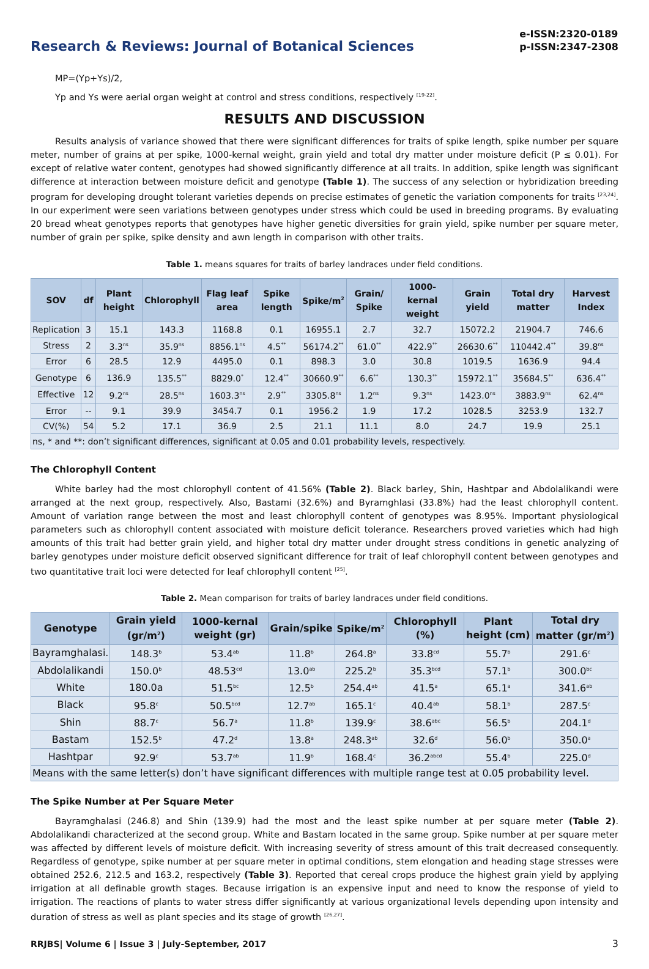Research & Reviews: Journal of Botanical Sciences
e-ISSN:2320-0189
p-ISSN:2347-2308
MP=(Yp+Ys)/2,
Yp and Ys were aerial organ weight at control and stress conditions, respectively <sup>[19-22]</sup>.
RESULTS AND DISCUSSION
Results analysis of variance showed that there were significant differences for traits of spike length, spike number per square meter, number of grains at per spike, 1000-kernal weight, grain yield and total dry matter under moisture deficit (P ≤ 0.01). For except of relative water content, genotypes had showed significantly difference at all traits. In addition, spike length was significant difference at interaction between moisture deficit and genotype (Table 1). The success of any selection or hybridization breeding program for developing drought tolerant varieties depends on precise estimates of genetic the variation components for traits <sup>[23,24]</sup>. In our experiment were seen variations between genotypes under stress which could be used in breeding programs. By evaluating 20 bread wheat genotypes reports that genotypes have higher genetic diversities for grain yield, spike number per square meter, number of grain per spike, spike density and awn length in comparison with other traits.
Table 1. means squares for traits of barley landraces under field conditions.
| SOV | df | Plant height | Chlorophyll | Flag leaf area | Spike length | Spike/m<sup>2</sup> | Grain/ Spike | 1000-kernal weight | Grain yield | Total dry matter | Harvest Index |
| --- | --- | --- | --- | --- | --- | --- | --- | --- | --- | --- | --- |
| Replication | 3 | 15.1 | 143.3 | 1168.8 | 0.1 | 16955.1 | 2.7 | 32.7 | 15072.2 | 21904.7 | 746.6 |
| Stress | 2 | 3.3<sup>ns</sup> | 35.9<sup>ns</sup> | 8856.1<sup>ns</sup> | 4.5<sup>**</sup> | 56174.2<sup>**</sup> | 61.0<sup>**</sup> | 422.9<sup>**</sup> | 26630.6<sup>**</sup> | 110442.4<sup>**</sup> | 39.8<sup>ns</sup> |
| Error | 6 | 28.5 | 12.9 | 4495.0 | 0.1 | 898.3 | 3.0 | 30.8 | 1019.5 | 1636.9 | 94.4 |
| Genotype | 6 | 136.9 | 135.5<sup>**</sup> | 8829.0<sup>*</sup> | 12.4<sup>**</sup> | 30660.9<sup>**</sup> | 6.6<sup>**</sup> | 130.3<sup>**</sup> | 15972.1<sup>**</sup> | 35684.5<sup>**</sup> | 636.4<sup>**</sup> |
| Effective | 12 | 9.2<sup>ns</sup> | 28.5<sup>ns</sup> | 1603.3<sup>ns</sup> | 2.9<sup>**</sup> | 3305.8<sup>ns</sup> | 1.2<sup>ns</sup> | 9.3<sup>ns</sup> | 1423.0<sup>ns</sup> | 3883.9<sup>ns</sup> | 62.4<sup>ns</sup> |
| Error | -- | 9.1 | 39.9 | 3454.7 | 0.1 | 1956.2 | 1.9 | 17.2 | 1028.5 | 3253.9 | 132.7 |
| CV(%) | 54 | 5.2 | 17.1 | 36.9 | 2.5 | 21.1 | 11.1 | 8.0 | 24.7 | 19.9 | 25.1 |
| ns, * and **: don’t significant differences, significant at 0.05 and 0.01 probability levels, respectively. | | | | | | | | | | | |
The Chlorophyll Content
White barley had the most chlorophyll content of 41.56% (Table 2). Black barley, Shin, Hashtpar and Abdolalikandi were arranged at the next group, respectively. Also, Bastami (32.6%) and Byramghlasi (33.8%) had the least chlorophyll content. Amount of variation range between the most and least chlorophyll content of genotypes was 8.95%. Important physiological parameters such as chlorophyll content associated with moisture deficit tolerance. Researchers proved varieties which had high amounts of this trait had better grain yield, and higher total dry matter under drought stress conditions in genetic analyzing of barley genotypes under moisture deficit observed significant difference for trait of leaf chlorophyll content between genotypes and two quantitative trait loci were detected for leaf chlorophyll content <sup>[25]</sup>.
Table 2. Mean comparison for traits of barley landraces under field conditions.
| Genotype | Grain yield (gr/m<sup>2</sup>) | 1000-kernal weight (gr) | Grain/spike | Spike/m<sup>2</sup> | Chlorophyll (%) | Plant height (cm) | Total dry matter (gr/m<sup>2</sup>) |
| --- | --- | --- | --- | --- | --- | --- | --- |
| Bayramghalasi. | 148.3<sup>b</sup> | 53.4<sup>ab</sup> | 11.8<sup>b</sup> | 264.8<sup>a</sup> | 33.8<sup>cd</sup> | 55.7<sup>b</sup> | 291.6<sup>c</sup> |
| Abdolalikandi | 150.0<sup>b</sup> | 48.53<sup>cd</sup> | 13.0<sup>ab</sup> | 225.2<sup>b</sup> | 35.3<sup>bcd</sup> | 57.1<sup>b</sup> | 300.0<sup>bc</sup> |
| White | 180.0a | 51.5<sup>bc</sup> | 12.5<sup>b</sup> | 254.4<sup>ab</sup> | 41.5<sup>a</sup> | 65.1<sup>a</sup> | 341.6<sup>ab</sup> |
| Black | 95.8<sup>c</sup> | 50.5<sup>bcd</sup> | 12.7<sup>ab</sup> | 165.1<sup>c</sup> | 40.4<sup>ab</sup> | 58.1<sup>b</sup> | 287.5<sup>c</sup> |
| Shin | 88.7<sup>c</sup> | 56.7<sup>a</sup> | 11.8<sup>b</sup> | 139.9<sup>c</sup> | 38.6<sup>abc</sup> | 56.5<sup>b</sup> | 204.1<sup>d</sup> |
| Bastam | 152.5<sup>b</sup> | 47.2<sup>d</sup> | 13.8<sup>a</sup> | 248.3<sup>ab</sup> | 32.6<sup>d</sup> | 56.0<sup>b</sup> | 350.0<sup>a</sup> |
| Hashtpar | 92.9<sup>c</sup> | 53.7<sup>ab</sup> | 11.9<sup>b</sup> | 168.4<sup>c</sup> | 36.2<sup>abcd</sup> | 55.4<sup>b</sup> | 225.0<sup>d</sup> |
| Means with the same letter(s) don’t have significant differences with multiple range test at 0.05 probability level. | | | | | | | |
The Spike Number at Per Square Meter
Bayramghalasi (246.8) and Shin (139.9) had the most and the least spike number at per square meter (Table 2). Abdolalikandi characterized at the second group. White and Bastam located in the same group. Spike number at per square meter was affected by different levels of moisture deficit. With increasing severity of stress amount of this trait decreased consequently. Regardless of genotype, spike number at per square meter in optimal conditions, stem elongation and heading stage stresses were obtained 252.6, 212.5 and 163.2, respectively (Table 3). Reported that cereal crops produce the highest grain yield by applying irrigation at all definable growth stages. Because irrigation is an expensive input and need to know the response of yield to irrigation. The reactions of plants to water stress differ significantly at various organizational levels depending upon intensity and duration of stress as well as plant species and its stage of growth <sup>[26,27]</sup>.
RRJBS| Volume 6 | Issue 3 | July-September, 2017 3